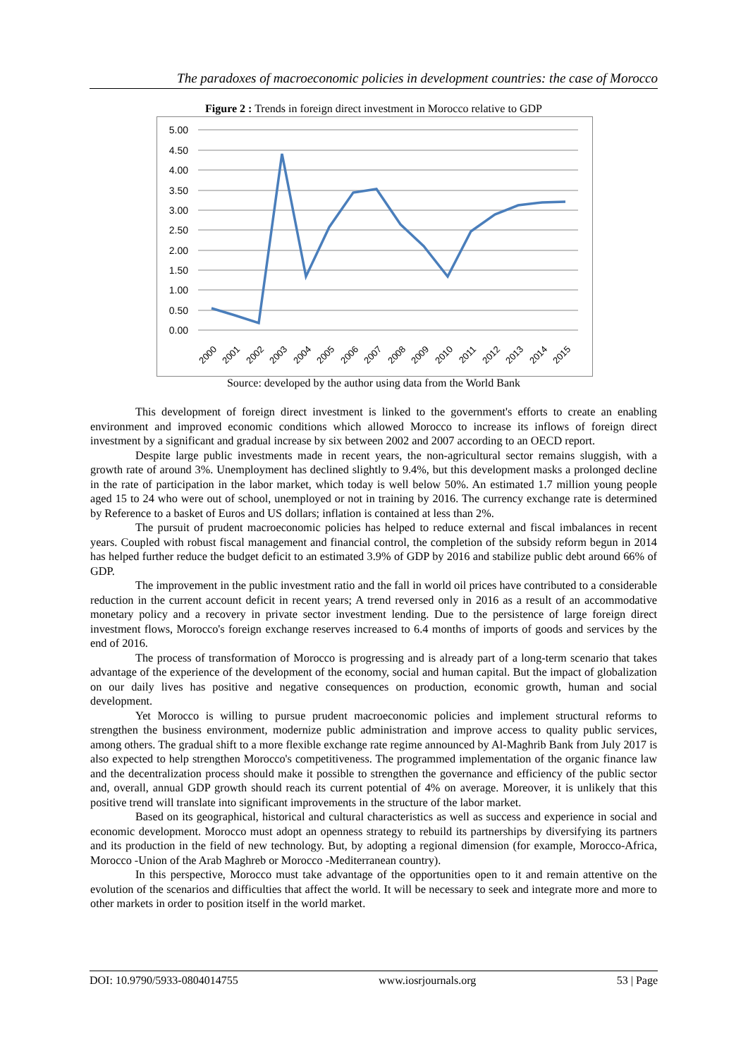The paradoxes of macroeconomic policies in development countries: the case of Morocco
Figure 2 : Trends in foreign direct investment in Morocco relative to GDP
5.00
4.50
4.00
3.50
3.00
2.50
2.00
1.50
1.00
0.50
0.00
2000
2001
2002
2003
2004
2005
2006
2007
2008
2009
2010
2011
2012
2013
2014
2015
Source: developed by the author using data from the World Bank
This development of foreign direct investment is linked to the government's efforts to create an enabling environment and improved economic conditions which allowed Morocco to increase its inflows of foreign direct investment by a significant and gradual increase by six between 2002 and 2007 according to an OECD report.
Despite large public investments made in recent years, the non-agricultural sector remains sluggish, with a growth rate of around 3%. Unemployment has declined slightly to 9.4%, but this development masks a prolonged decline in the rate of participation in the labor market, which today is well below 50%. An estimated 1.7 million young people aged 15 to 24 who were out of school, unemployed or not in training by 2016. The currency exchange rate is determined by Reference to a basket of Euros and US dollars; inflation is contained at less than 2%.
The pursuit of prudent macroeconomic policies has helped to reduce external and fiscal imbalances in recent years. Coupled with robust fiscal management and financial control, the completion of the subsidy reform begun in 2014 has helped further reduce the budget deficit to an estimated 3.9% of GDP by 2016 and stabilize public debt around 66% of GDP.
The improvement in the public investment ratio and the fall in world oil prices have contributed to a considerable reduction in the current account deficit in recent years; A trend reversed only in 2016 as a result of an accommodative monetary policy and a recovery in private sector investment lending. Due to the persistence of large foreign direct investment flows, Morocco's foreign exchange reserves increased to 6.4 months of imports of goods and services by the end of 2016.
The process of transformation of Morocco is progressing and is already part of a long-term scenario that takes advantage of the experience of the development of the economy, social and human capital. But the impact of globalization on our daily lives has positive and negative consequences on production, economic growth, human and social development.
Yet Morocco is willing to pursue prudent macroeconomic policies and implement structural reforms to strengthen the business environment, modernize public administration and improve access to quality public services, among others. The gradual shift to a more flexible exchange rate regime announced by Al-Maghrib Bank from July 2017 is also expected to help strengthen Morocco's competitiveness. The programmed implementation of the organic finance law and the decentralization process should make it possible to strengthen the governance and efficiency of the public sector and, overall, annual GDP growth should reach its current potential of 4% on average. Moreover, it is unlikely that this positive trend will translate into significant improvements in the structure of the labor market.
Based on its geographical, historical and cultural characteristics as well as success and experience in social and economic development. Morocco must adopt an openness strategy to rebuild its partnerships by diversifying its partners and its production in the field of new technology. But, by adopting a regional dimension (for example, Morocco-Africa, Morocco -Union of the Arab Maghreb or Morocco -Mediterranean country).
In this perspective, Morocco must take advantage of the opportunities open to it and remain attentive on the evolution of the scenarios and difficulties that affect the world. It will be necessary to seek and integrate more and more to other markets in order to position itself in the world market.
DOI: 10.9790/5933-0804014755 www.iosrjournals.org 53 | Page